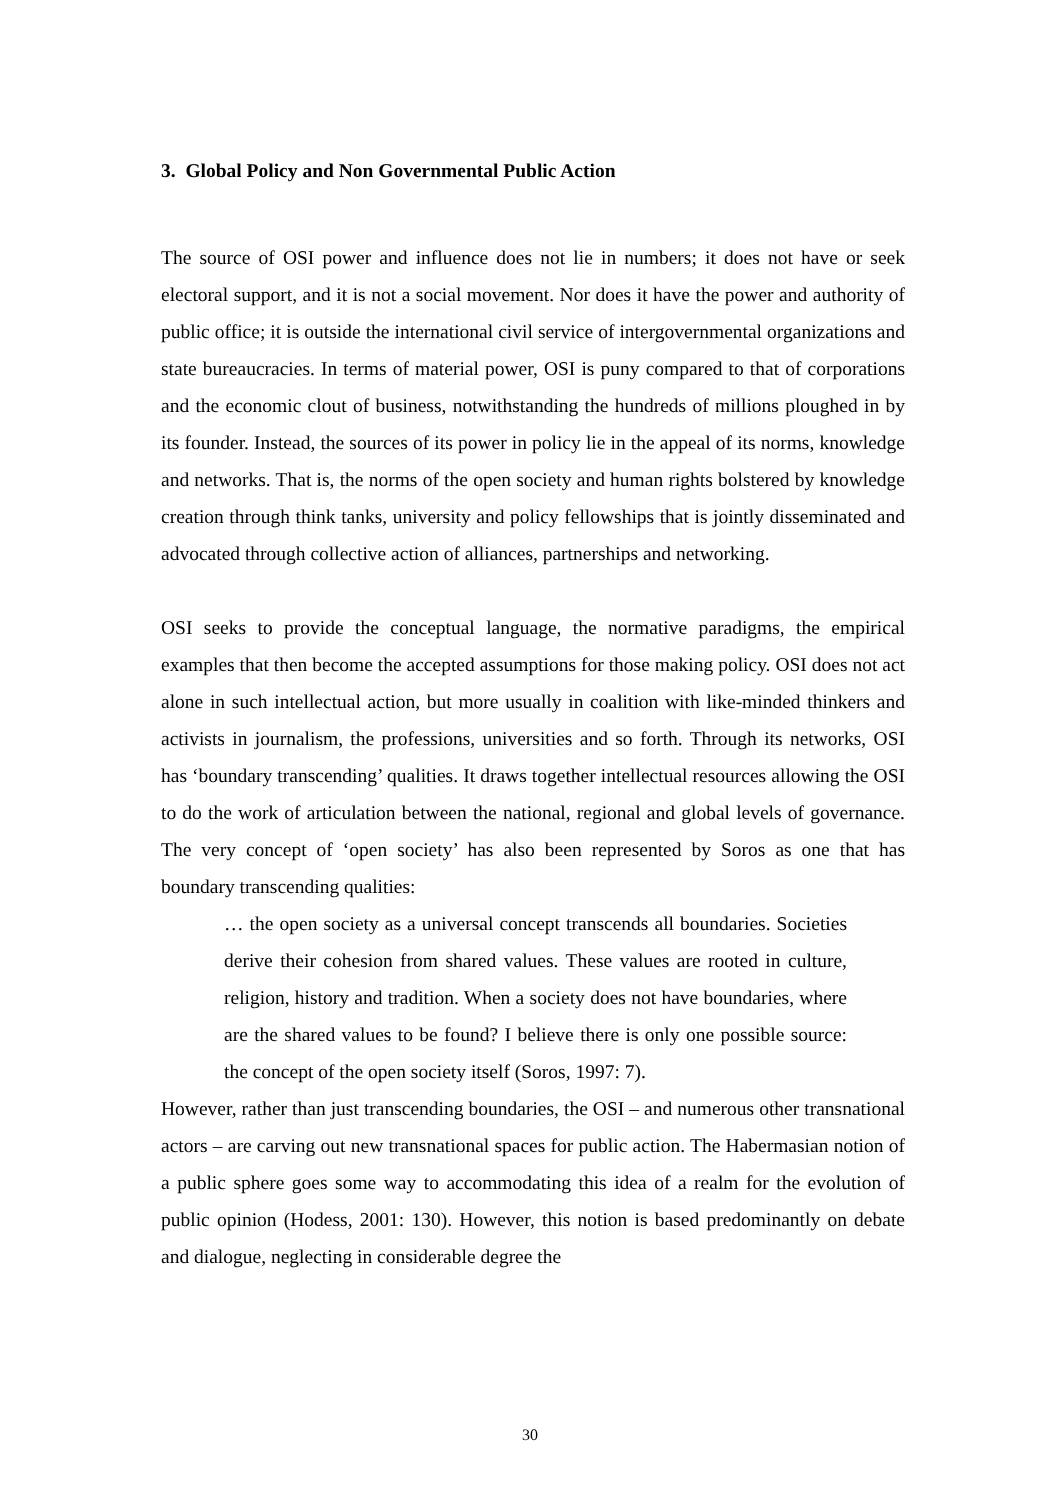3. Global Policy and Non Governmental Public Action
The source of OSI power and influence does not lie in numbers; it does not have or seek electoral support, and it is not a social movement. Nor does it have the power and authority of public office; it is outside the international civil service of intergovernmental organizations and state bureaucracies. In terms of material power, OSI is puny compared to that of corporations and the economic clout of business, notwithstanding the hundreds of millions ploughed in by its founder. Instead, the sources of its power in policy lie in the appeal of its norms, knowledge and networks. That is, the norms of the open society and human rights bolstered by knowledge creation through think tanks, university and policy fellowships that is jointly disseminated and advocated through collective action of alliances, partnerships and networking.
OSI seeks to provide the conceptual language, the normative paradigms, the empirical examples that then become the accepted assumptions for those making policy. OSI does not act alone in such intellectual action, but more usually in coalition with like-minded thinkers and activists in journalism, the professions, universities and so forth. Through its networks, OSI has ‘boundary transcending’ qualities. It draws together intellectual resources allowing the OSI to do the work of articulation between the national, regional and global levels of governance. The very concept of ‘open society’ has also been represented by Soros as one that has boundary transcending qualities:
… the open society as a universal concept transcends all boundaries. Societies derive their cohesion from shared values. These values are rooted in culture, religion, history and tradition. When a society does not have boundaries, where are the shared values to be found? I believe there is only one possible source: the concept of the open society itself (Soros, 1997: 7).
However, rather than just transcending boundaries, the OSI – and numerous other transnational actors – are carving out new transnational spaces for public action. The Habermasian notion of a public sphere goes some way to accommodating this idea of a realm for the evolution of public opinion (Hodess, 2001: 130). However, this notion is based predominantly on debate and dialogue, neglecting in considerable degree the
30